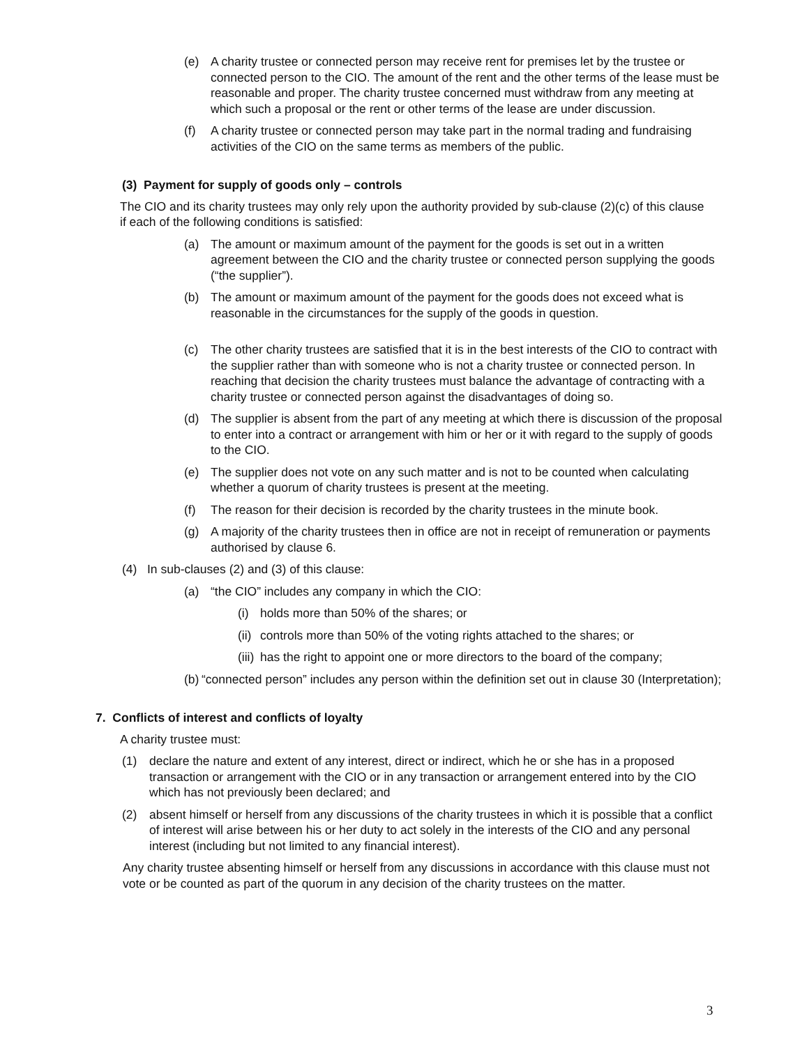(e) A charity trustee or connected person may receive rent for premises let by the trustee or connected person to the CIO. The amount of the rent and the other terms of the lease must be reasonable and proper. The charity trustee concerned must withdraw from any meeting at which such a proposal or the rent or other terms of the lease are under discussion.
(f) A charity trustee or connected person may take part in the normal trading and fundraising activities of the CIO on the same terms as members of the public.
(3) Payment for supply of goods only – controls
The CIO and its charity trustees may only rely upon the authority provided by sub-clause (2)(c) of this clause if each of the following conditions is satisfied:
(a) The amount or maximum amount of the payment for the goods is set out in a written agreement between the CIO and the charity trustee or connected person supplying the goods (“the supplier”).
(b) The amount or maximum amount of the payment for the goods does not exceed what is reasonable in the circumstances for the supply of the goods in question.
(c) The other charity trustees are satisfied that it is in the best interests of the CIO to contract with the supplier rather than with someone who is not a charity trustee or connected person. In reaching that decision the charity trustees must balance the advantage of contracting with a charity trustee or connected person against the disadvantages of doing so.
(d) The supplier is absent from the part of any meeting at which there is discussion of the proposal to enter into a contract or arrangement with him or her or it with regard to the supply of goods to the CIO.
(e) The supplier does not vote on any such matter and is not to be counted when calculating whether a quorum of charity trustees is present at the meeting.
(f) The reason for their decision is recorded by the charity trustees in the minute book.
(g) A majority of the charity trustees then in office are not in receipt of remuneration or payments authorised by clause 6.
(4) In sub-clauses (2) and (3) of this clause:
(a) “the CIO” includes any company in which the CIO:
(i) holds more than 50% of the shares; or
(ii) controls more than 50% of the voting rights attached to the shares; or
(iii) has the right to appoint one or more directors to the board of the company;
(b) “connected person” includes any person within the definition set out in clause 30 (Interpretation);
7. Conflicts of interest and conflicts of loyalty
A charity trustee must:
(1) declare the nature and extent of any interest, direct or indirect, which he or she has in a proposed transaction or arrangement with the CIO or in any transaction or arrangement entered into by the CIO which has not previously been declared; and
(2) absent himself or herself from any discussions of the charity trustees in which it is possible that a conflict of interest will arise between his or her duty to act solely in the interests of the CIO and any personal interest (including but not limited to any financial interest).
Any charity trustee absenting himself or herself from any discussions in accordance with this clause must not vote or be counted as part of the quorum in any decision of the charity trustees on the matter.
3